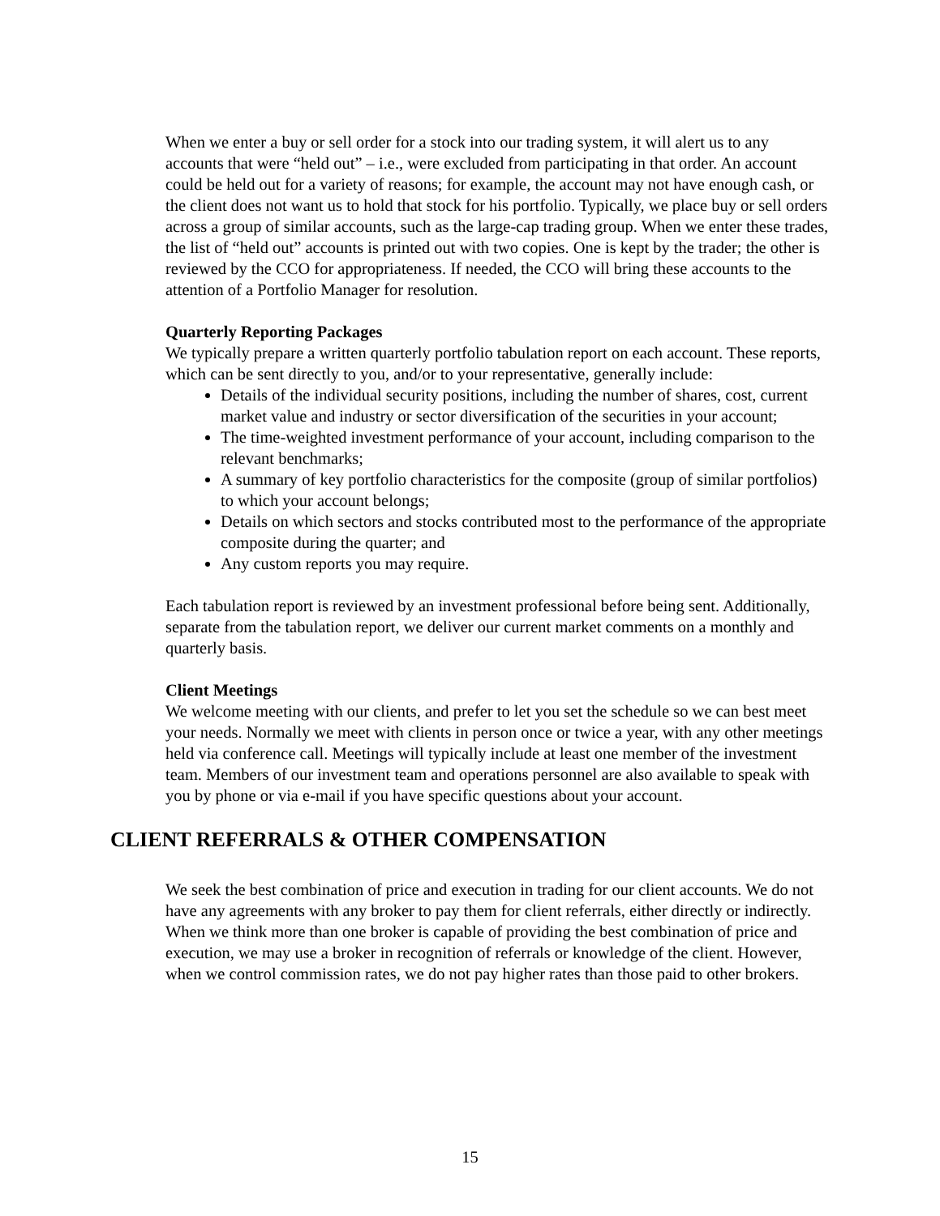When we enter a buy or sell order for a stock into our trading system, it will alert us to any accounts that were “held out” – i.e., were excluded from participating in that order. An account could be held out for a variety of reasons; for example, the account may not have enough cash, or the client does not want us to hold that stock for his portfolio. Typically, we place buy or sell orders across a group of similar accounts, such as the large-cap trading group. When we enter these trades, the list of “held out” accounts is printed out with two copies. One is kept by the trader; the other is reviewed by the CCO for appropriateness. If needed, the CCO will bring these accounts to the attention of a Portfolio Manager for resolution.
Quarterly Reporting Packages
We typically prepare a written quarterly portfolio tabulation report on each account. These reports, which can be sent directly to you, and/or to your representative, generally include:
Details of the individual security positions, including the number of shares, cost, current market value and industry or sector diversification of the securities in your account;
The time-weighted investment performance of your account, including comparison to the relevant benchmarks;
A summary of key portfolio characteristics for the composite (group of similar portfolios) to which your account belongs;
Details on which sectors and stocks contributed most to the performance of the appropriate composite during the quarter; and
Any custom reports you may require.
Each tabulation report is reviewed by an investment professional before being sent. Additionally, separate from the tabulation report, we deliver our current market comments on a monthly and quarterly basis.
Client Meetings
We welcome meeting with our clients, and prefer to let you set the schedule so we can best meet your needs. Normally we meet with clients in person once or twice a year, with any other meetings held via conference call. Meetings will typically include at least one member of the investment team. Members of our investment team and operations personnel are also available to speak with you by phone or via e-mail if you have specific questions about your account.
CLIENT REFERRALS & OTHER COMPENSATION
We seek the best combination of price and execution in trading for our client accounts. We do not have any agreements with any broker to pay them for client referrals, either directly or indirectly. When we think more than one broker is capable of providing the best combination of price and execution, we may use a broker in recognition of referrals or knowledge of the client. However, when we control commission rates, we do not pay higher rates than those paid to other brokers.
15